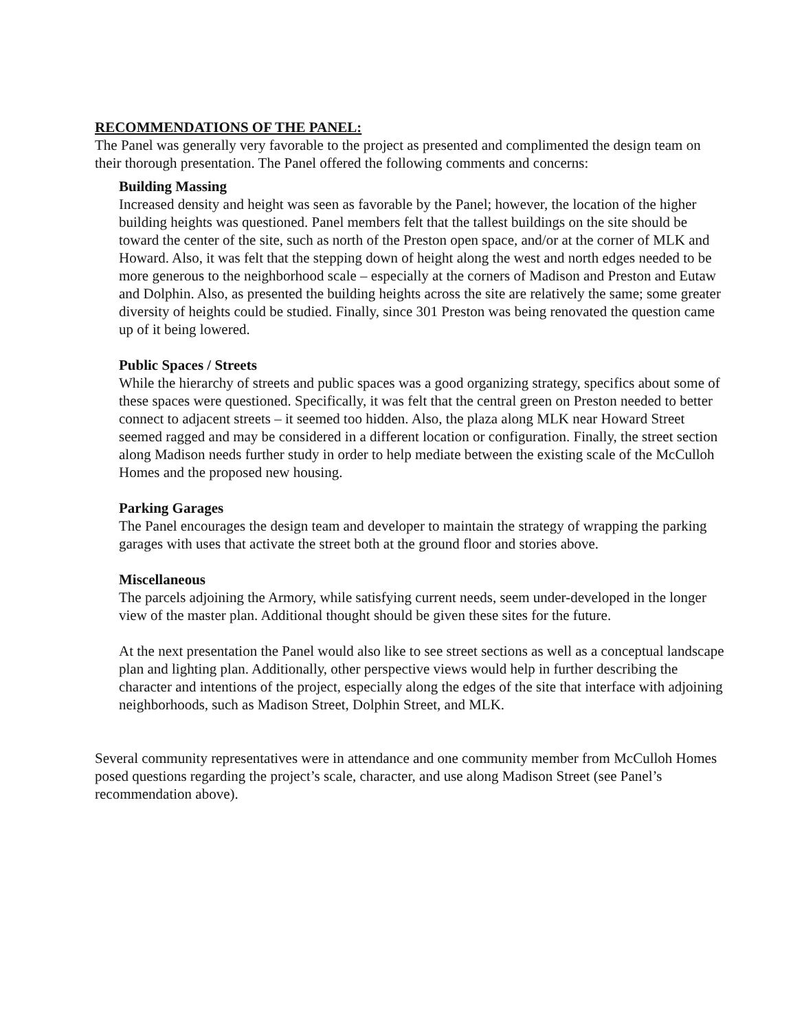RECOMMENDATIONS OF THE PANEL:
The Panel was generally very favorable to the project as presented and complimented the design team on their thorough presentation. The Panel offered the following comments and concerns:
Building Massing
Increased density and height was seen as favorable by the Panel; however, the location of the higher building heights was questioned. Panel members felt that the tallest buildings on the site should be toward the center of the site, such as north of the Preston open space, and/or at the corner of MLK and Howard. Also, it was felt that the stepping down of height along the west and north edges needed to be more generous to the neighborhood scale – especially at the corners of Madison and Preston and Eutaw and Dolphin. Also, as presented the building heights across the site are relatively the same; some greater diversity of heights could be studied. Finally, since 301 Preston was being renovated the question came up of it being lowered.
Public Spaces / Streets
While the hierarchy of streets and public spaces was a good organizing strategy, specifics about some of these spaces were questioned. Specifically, it was felt that the central green on Preston needed to better connect to adjacent streets – it seemed too hidden. Also, the plaza along MLK near Howard Street seemed ragged and may be considered in a different location or configuration. Finally, the street section along Madison needs further study in order to help mediate between the existing scale of the McCulloh Homes and the proposed new housing.
Parking Garages
The Panel encourages the design team and developer to maintain the strategy of wrapping the parking garages with uses that activate the street both at the ground floor and stories above.
Miscellaneous
The parcels adjoining the Armory, while satisfying current needs, seem under-developed in the longer view of the master plan. Additional thought should be given these sites for the future.
At the next presentation the Panel would also like to see street sections as well as a conceptual landscape plan and lighting plan. Additionally, other perspective views would help in further describing the character and intentions of the project, especially along the edges of the site that interface with adjoining neighborhoods, such as Madison Street, Dolphin Street, and MLK.
Several community representatives were in attendance and one community member from McCulloh Homes posed questions regarding the project’s scale, character, and use along Madison Street (see Panel’s recommendation above).